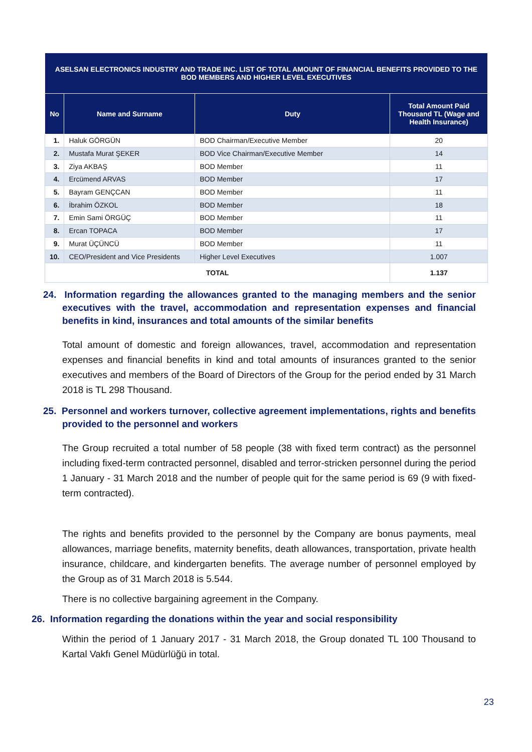| ASELSAN ELECTRONICS INDUSTRY AND TRADE INC. LIST OF TOTAL AMOUNT OF FINANCIAL BENEFITS PROVIDED TO THE BOD MEMBERS AND HIGHER LEVEL EXECUTIVES | | | |
| --- | --- | --- | --- |
| No | Name and Surname | Duty | Total Amount Paid Thousand TL (Wage and Health Insurance) |
| 1. | Haluk GÖRGÜN | BOD Chairman/Executive Member | 20 |
| 2. | Mustafa Murat ŞEKER | BOD Vice Chairman/Executive Member | 14 |
| 3. | Ziya AKBAŞ | BOD Member | 11 |
| 4. | Ercümend ARVAS | BOD Member | 17 |
| 5. | Bayram GENÇCAN | BOD Member | 11 |
| 6. | İbrahim ÖZKOL | BOD Member | 18 |
| 7. | Emin Sami ÖRGÜÇ | BOD Member | 11 |
| 8. | Ercan TOPACA | BOD Member | 17 |
| 9. | Murat ÜÇÜNCÜ | BOD Member | 11 |
| 10. | CEO/President and Vice Presidents | Higher Level Executives | 1.007 |
| TOTAL | | | 1.137 |
24. Information regarding the allowances granted to the managing members and the senior executives with the travel, accommodation and representation expenses and financial benefits in kind, insurances and total amounts of the similar benefits
Total amount of domestic and foreign allowances, travel, accommodation and representation expenses and financial benefits in kind and total amounts of insurances granted to the senior executives and members of the Board of Directors of the Group for the period ended by 31 March 2018 is TL 298 Thousand.
25. Personnel and workers turnover, collective agreement implementations, rights and benefits provided to the personnel and workers
The Group recruited a total number of 58 people (38 with fixed term contract) as the personnel including fixed-term contracted personnel, disabled and terror-stricken personnel during the period 1 January - 31 March 2018 and the number of people quit for the same period is 69 (9 with fixed- term contracted).
The rights and benefits provided to the personnel by the Company are bonus payments, meal allowances, marriage benefits, maternity benefits, death allowances, transportation, private health insurance, childcare, and kindergarten benefits. The average number of personnel employed by the Group as of 31 March 2018 is 5.544.
There is no collective bargaining agreement in the Company.
26. Information regarding the donations within the year and social responsibility
Within the period of 1 January 2017 - 31 March 2018, the Group donated TL 100 Thousand to Kartal Vakfı Genel Müdürlüğü in total.
23